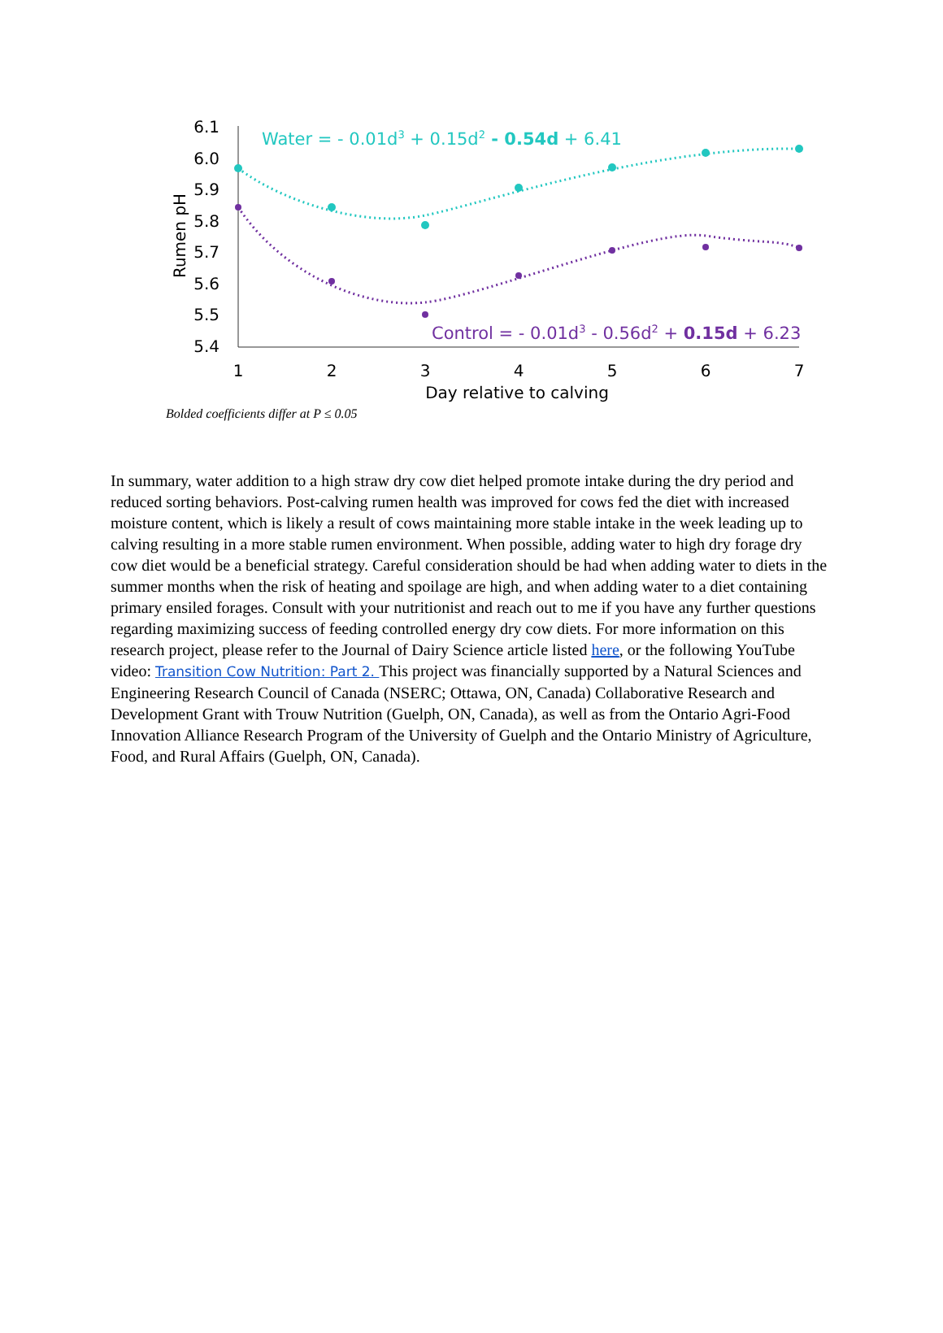6.1
6.0
5.9
5.8
5.7
5.6
5.5
5.4
1
2
3
4
5
6
7
Day relative to calving
Rumen pH
Water = - 0.01d3 + 0.15d2 - 0.54d + 6.41
Control = - 0.01d3 - 0.56d2 + 0.15d + 6.23
Bolded coefficients differ at P ≤ 0.05
In summary, water addition to a high straw dry cow diet helped promote intake during the dry period and reduced sorting behaviors. Post-calving rumen health was improved for cows fed the diet with increased moisture content, which is likely a result of cows maintaining more stable intake in the week leading up to calving resulting in a more stable rumen environment. When possible, adding water to high dry forage dry cow diet would be a beneficial strategy. Careful consideration should be had when adding water to diets in the summer months when the risk of heating and spoilage are high, and when adding water to a diet containing primary ensiled forages. Consult with your nutritionist and reach out to me if you have any further questions regarding maximizing success of feeding controlled energy dry cow diets. For more information on this research project, please refer to the Journal of Dairy Science article listed here, or the following YouTube video: Transition Cow Nutrition: Part 2. This project was financially supported by a Natural Sciences and Engineering Research Council of Canada (NSERC; Ottawa, ON, Canada) Collaborative Research and Development Grant with Trouw Nutrition (Guelph, ON, Canada), as well as from the Ontario Agri-Food Innovation Alliance Research Program of the University of Guelph and the Ontario Ministry of Agriculture, Food, and Rural Affairs (Guelph, ON, Canada).